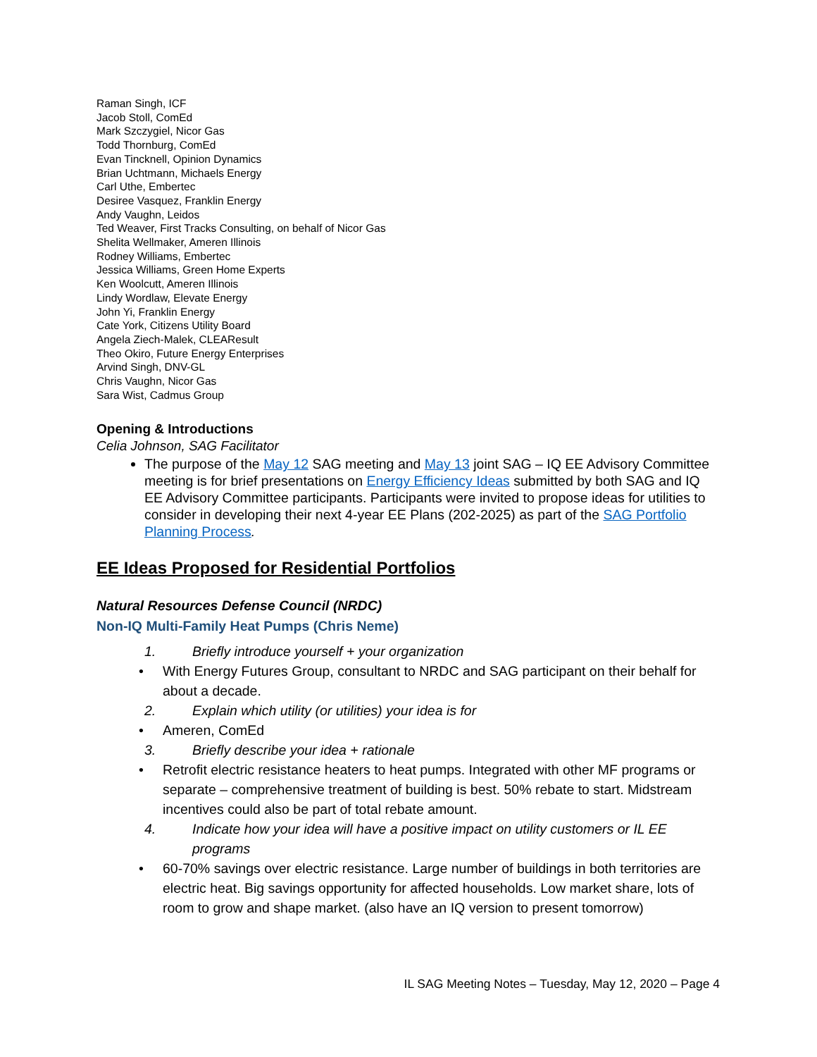Raman Singh, ICF
Jacob Stoll, ComEd
Mark Szczygiel, Nicor Gas
Todd Thornburg, ComEd
Evan Tincknell, Opinion Dynamics
Brian Uchtmann, Michaels Energy
Carl Uthe, Embertec
Desiree Vasquez, Franklin Energy
Andy Vaughn, Leidos
Ted Weaver, First Tracks Consulting, on behalf of Nicor Gas
Shelita Wellmaker, Ameren Illinois
Rodney Williams, Embertec
Jessica Williams, Green Home Experts
Ken Woolcutt, Ameren Illinois
Lindy Wordlaw, Elevate Energy
John Yi, Franklin Energy
Cate York, Citizens Utility Board
Angela Ziech-Malek, CLEAResult
Theo Okiro, Future Energy Enterprises
Arvind Singh, DNV-GL
Chris Vaughn, Nicor Gas
Sara Wist, Cadmus Group
Opening & Introductions
Celia Johnson, SAG Facilitator
The purpose of the May 12 SAG meeting and May 13 joint SAG – IQ EE Advisory Committee meeting is for brief presentations on Energy Efficiency Ideas submitted by both SAG and IQ EE Advisory Committee participants. Participants were invited to propose ideas for utilities to consider in developing their next 4-year EE Plans (202-2025) as part of the SAG Portfolio Planning Process.
EE Ideas Proposed for Residential Portfolios
Natural Resources Defense Council (NRDC)
Non-IQ Multi-Family Heat Pumps (Chris Neme)
1. Briefly introduce yourself + your organization
• With Energy Futures Group, consultant to NRDC and SAG participant on their behalf for about a decade.
2. Explain which utility (or utilities) your idea is for
• Ameren, ComEd
3. Briefly describe your idea + rationale
• Retrofit electric resistance heaters to heat pumps. Integrated with other MF programs or separate – comprehensive treatment of building is best. 50% rebate to start. Midstream incentives could also be part of total rebate amount.
4. Indicate how your idea will have a positive impact on utility customers or IL EE programs
• 60-70% savings over electric resistance. Large number of buildings in both territories are electric heat. Big savings opportunity for affected households. Low market share, lots of room to grow and shape market. (also have an IQ version to present tomorrow)
IL SAG Meeting Notes – Tuesday, May 12, 2020 – Page 4